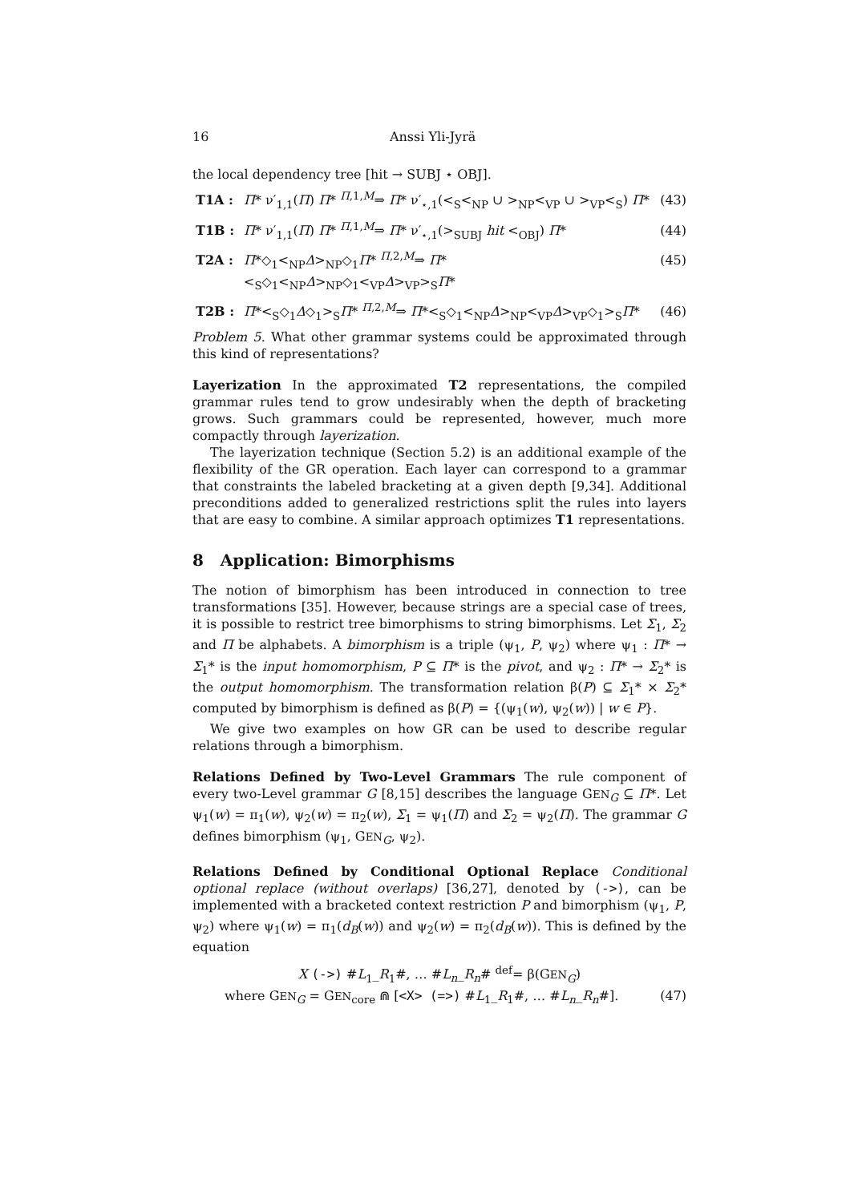16 Anssi Yli-Jyrä
the local dependency tree [hit → SUBJ ⋆ OBJ].
T1A : Π* ν′<sub>1,1</sub>(Π) Π* <sup>Π,1,M</sup>⇒ Π* ν′<sub>⋆,1</sub>(<<sub>S</sub><<sub>NP</sub> ∪ ><sub>NP</sub><<sub>VP</sub> ∪ ><sub>VP</sub><<sub>S</sub>) Π* (43)
T1B : Π* ν′<sub>1,1</sub>(Π) Π* <sup>Π,1,M</sup>⇒ Π* ν′<sub>⋆,1</sub>(><sub>SUBJ</sub> hit <<sub>OBJ</sub>) Π* (44)
T2A : Π*◇<sub>1</sub><<sub>NP</sub>Δ><sub>NP</sub>◇<sub>1</sub>Π* <sup>Π,2,M</sup>⇒ Π*<<sub>S</sub>◇<sub>1</sub><<sub>NP</sub>Δ><sub>NP</sub>◇<sub>1</sub><<sub>VP</sub>Δ><sub>VP</sub>><sub>S</sub>Π* (45)
T2B : Π*<<sub>S</sub>◇<sub>1</sub>Δ◇<sub>1</sub>><sub>S</sub>Π* <sup>Π,2,M</sup>⇒ Π*<<sub>S</sub>◇<sub>1</sub><<sub>NP</sub>Δ><sub>NP</sub><<sub>VP</sub>Δ><sub>VP</sub>◇<sub>1</sub>><sub>S</sub>Π* (46)
Problem 5. What other grammar systems could be approximated through this kind of representations?
Layerization In the approximated T2 representations, the compiled grammar rules tend to grow undesirably when the depth of bracketing grows. Such grammars could be represented, however, much more compactly through layerization.
The layerization technique (Section 5.2) is an additional example of the flexibility of the GR operation. Each layer can correspond to a grammar that constraints the labeled bracketing at a given depth [9,34]. Additional preconditions added to generalized restrictions split the rules into layers that are easy to combine. A similar approach optimizes T1 representations.
8 Application: Bimorphisms
The notion of bimorphism has been introduced in connection to tree transformations [35]. However, because strings are a special case of trees, it is possible to restrict tree bimorphisms to string bimorphisms. Let Σ<sub>1</sub>, Σ<sub>2</sub> and Π be alphabets. A bimorphism is a triple (ψ<sub>1</sub>, P, ψ<sub>2</sub>) where ψ<sub>1</sub> : Π* → Σ<sub>1</sub>* is the input homomorphism, P ⊆ Π* is the pivot, and ψ<sub>2</sub> : Π* → Σ<sub>2</sub>* is the output homomorphism. The transformation relation β(P) ⊆ Σ<sub>1</sub>* × Σ<sub>2</sub>* computed by bimorphism is defined as β(P) = {(ψ<sub>1</sub>(w), ψ<sub>2</sub>(w)) | w ∈ P}.
We give two examples on how GR can be used to describe regular relations through a bimorphism.
Relations Defined by Two-Level Grammars The rule component of every two-Level grammar G [8,15] describes the language GEN<sub>G</sub> ⊆ Π*. Let ψ<sub>1</sub>(w) = π<sub>1</sub>(w), ψ<sub>2</sub>(w) = π<sub>2</sub>(w), Σ<sub>1</sub> = ψ<sub>1</sub>(Π) and Σ<sub>2</sub> = ψ<sub>2</sub>(Π). The grammar G defines bimorphism (ψ<sub>1</sub>, GEN<sub>G</sub>, ψ<sub>2</sub>).
Relations Defined by Conditional Optional Replace Conditional optional replace (without overlaps) [36,27], denoted by (->), can be implemented with a bracketed context restriction P and bimorphism (ψ<sub>1</sub>, P, ψ<sub>2</sub>) where ψ<sub>1</sub>(w) = π<sub>1</sub>(d<sub>B</sub>(w)) and ψ<sub>2</sub>(w) = π<sub>2</sub>(d<sub>B</sub>(w)). This is defined by the equation
X (->) #L<sub>1</sub>_R<sub>1</sub>#, … #L<sub>n</sub>_R<sub>n</sub># <sup>def</sup>= β(GEN<sub>G</sub>)
where GEN<sub>G</sub> = GEN<sub>core</sub> ⋒ [<X> (=>) #L<sub>1</sub>_R<sub>1</sub>#, … #L<sub>n</sub>_R<sub>n</sub>#]. (47)